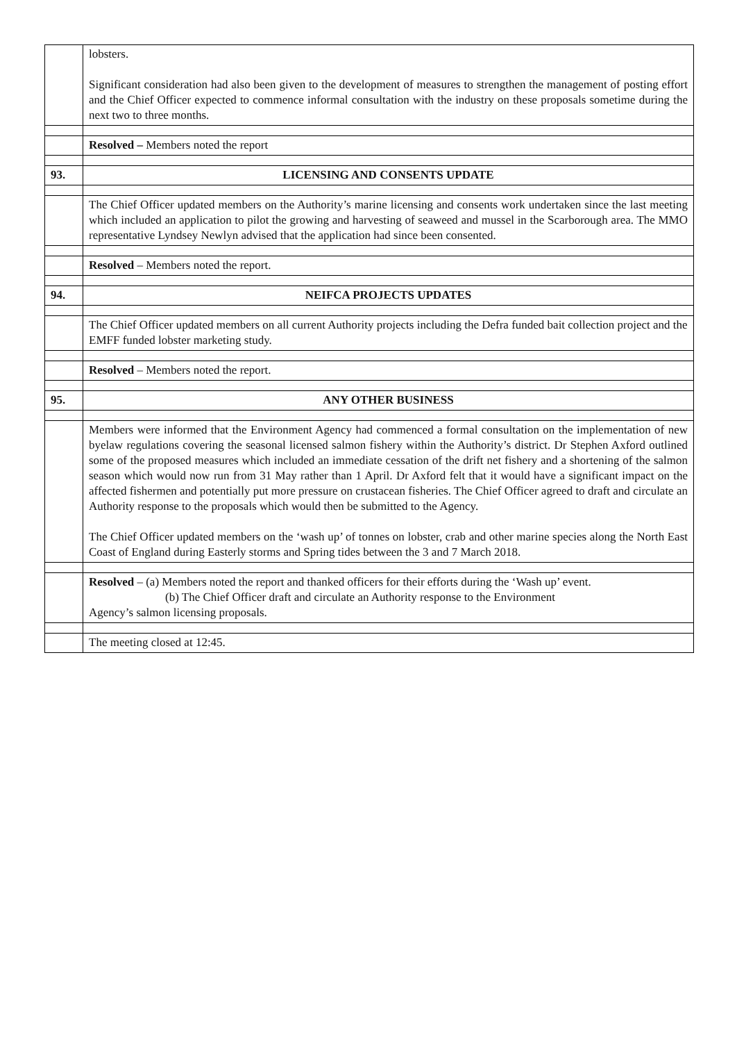| | lobsters. Significant consideration had also been given to the development of measures to strengthen the management of posting effort and the Chief Officer expected to commence informal consultation with the industry on these proposals sometime during the next two to three months. |
| | Resolved – Members noted the report |
| 93. | LICENSING AND CONSENTS UPDATE |
| | The Chief Officer updated members on the Authority’s marine licensing and consents work undertaken since the last meeting which included an application to pilot the growing and harvesting of seaweed and mussel in the Scarborough area. The MMO representative Lyndsey Newlyn advised that the application had since been consented. |
| | Resolved – Members noted the report. |
| 94. | NEIFCA PROJECTS UPDATES |
| | The Chief Officer updated members on all current Authority projects including the Defra funded bait collection project and the EMFF funded lobster marketing study. |
| | Resolved – Members noted the report. |
| 95. | ANY OTHER BUSINESS |
| | Members were informed that the Environment Agency had commenced a formal consultation on the implementation of new byelaw regulations covering the seasonal licensed salmon fishery within the Authority’s district. Dr Stephen Axford outlined some of the proposed measures which included an immediate cessation of the drift net fishery and a shortening of the salmon season which would now run from 31 May rather than 1 April. Dr Axford felt that it would have a significant impact on the affected fishermen and potentially put more pressure on crustacean fisheries. The Chief Officer agreed to draft and circulate an Authority response to the proposals which would then be submitted to the Agency. The Chief Officer updated members on the ‘wash up’ of tonnes on lobster, crab and other marine species along the North East Coast of England during Easterly storms and Spring tides between the 3 and 7 March 2018. |
| | Resolved – (a) Members noted the report and thanked officers for their efforts during the ‘Wash up’ event. (b) The Chief Officer draft and circulate an Authority response to the Environment Agency’s salmon licensing proposals. |
| | The meeting closed at 12:45. |